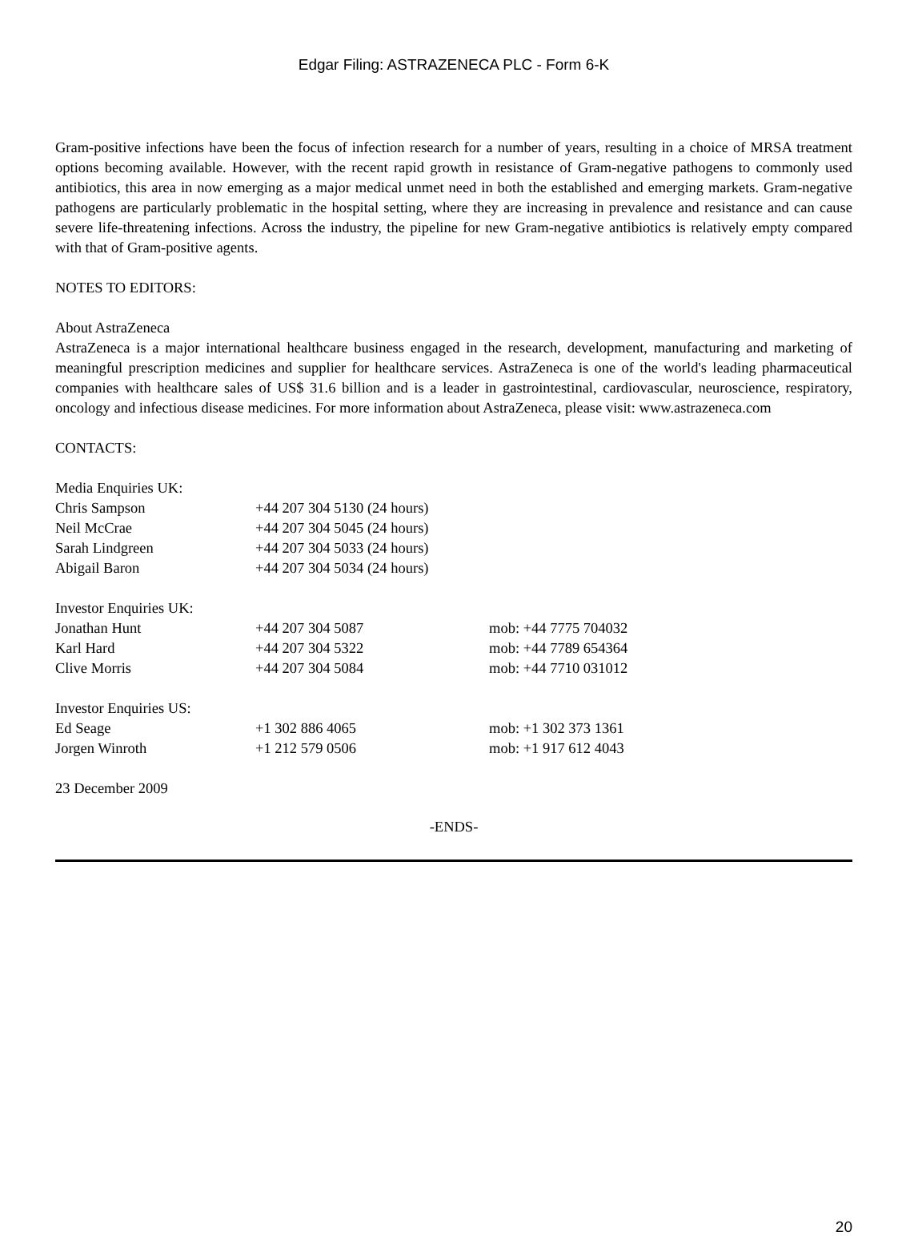Edgar Filing: ASTRAZENECA PLC - Form 6-K
Gram-positive infections have been the focus of infection research for a number of years, resulting in a choice of MRSA treatment options becoming available. However, with the recent rapid growth in resistance of Gram-negative pathogens to commonly used antibiotics, this area in now emerging as a major medical unmet need in both the established and emerging markets. Gram-negative pathogens are particularly problematic in the hospital setting, where they are increasing in prevalence and resistance and can cause severe life-threatening infections. Across the industry, the pipeline for new Gram-negative antibiotics is relatively empty compared with that of Gram-positive agents.
NOTES TO EDITORS:
About AstraZeneca
AstraZeneca is a major international healthcare business engaged in the research, development, manufacturing and marketing of meaningful prescription medicines and supplier for healthcare services. AstraZeneca is one of the world's leading pharmaceutical companies with healthcare sales of US$ 31.6 billion and is a leader in gastrointestinal, cardiovascular, neuroscience, respiratory, oncology and infectious disease medicines. For more information about AstraZeneca, please visit: www.astrazeneca.com
CONTACTS:
| Media Enquiries UK: | | |
| Chris Sampson | +44 207 304 5130 (24 hours) | |
| Neil McCrae | +44 207 304 5045 (24 hours) | |
| Sarah Lindgreen | +44 207 304 5033 (24 hours) | |
| Abigail Baron | +44 207 304 5034 (24 hours) | |
| Investor Enquiries UK: | | |
| Jonathan Hunt | +44 207 304 5087 | mob: +44 7775 704032 |
| Karl Hard | +44 207 304 5322 | mob: +44 7789 654364 |
| Clive Morris | +44 207 304 5084 | mob: +44 7710 031012 |
| Investor Enquiries US: | | |
| Ed Seage | +1 302 886 4065 | mob: +1 302 373 1361 |
| Jorgen Winroth | +1 212 579 0506 | mob: +1 917 612 4043 |
23 December 2009
-ENDS-
20